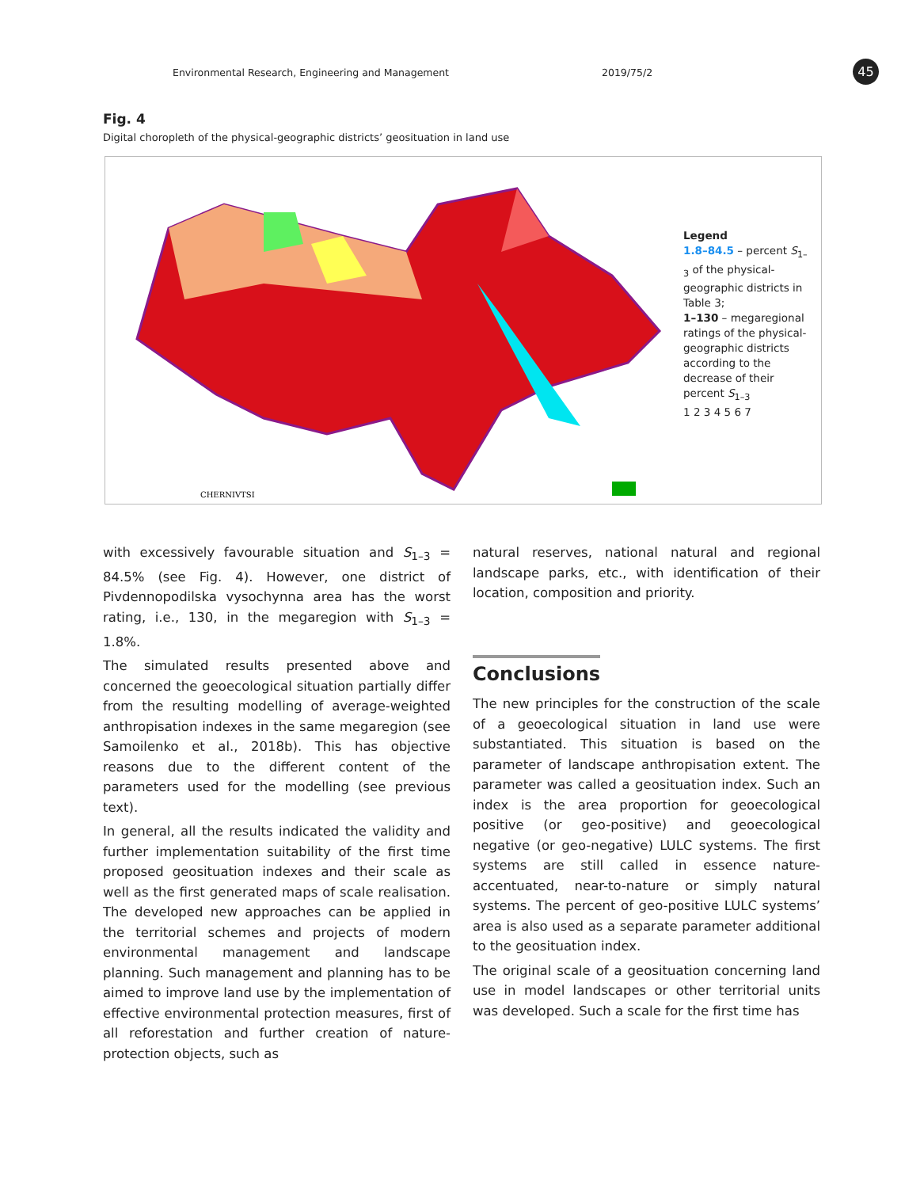Environmental Research, Engineering and Management 2019/75/2 45
Fig. 4
Digital choropleth of the physical-geographic districts’ geosituation in land use
CHERNIVTSI
Legend
1.8–84.5 – percent S<sub>1–3</sub> of the physical-geographic districts in Table 3;
1–130 – megaregional ratings of the physical-geographic districts according to the decrease of their percent S<sub>1–3</sub>
1 2 3 4 5 6 7
with excessively favourable situation and S<sub>1–3</sub> = 84.5% (see Fig. 4). However, one district of Pivdennopodilska vysochynna area has the worst rating, i.e., 130, in the megaregion with S<sub>1–3</sub> = 1.8%.
The simulated results presented above and concerned the geoecological situation partially differ from the resulting modelling of average-weighted anthropisation indexes in the same megaregion (see Samoilenko et al., 2018b). This has objective reasons due to the different content of the parameters used for the modelling (see previous text).
In general, all the results indicated the validity and further implementation suitability of the first time proposed geosituation indexes and their scale as well as the first generated maps of scale realisation. The developed new approaches can be applied in the territorial schemes and projects of modern environmental management and landscape planning. Such management and planning has to be aimed to improve land use by the implementation of effective environmental protection measures, first of all reforestation and further creation of nature-protection objects, such as
natural reserves, national natural and regional landscape parks, etc., with identification of their location, composition and priority.
Conclusions
The new principles for the construction of the scale of a geoecological situation in land use were substantiated. This situation is based on the parameter of landscape anthropisation extent. The parameter was called a geosituation index. Such an index is the area proportion for geoecological positive (or geo-positive) and geoecological negative (or geo-negative) LULC systems. The first systems are still called in essence nature-accentuated, near-to-nature or simply natural systems. The percent of geo-positive LULC systems’ area is also used as a separate parameter additional to the geosituation index.
The original scale of a geosituation concerning land use in model landscapes or other territorial units was developed. Such a scale for the first time has